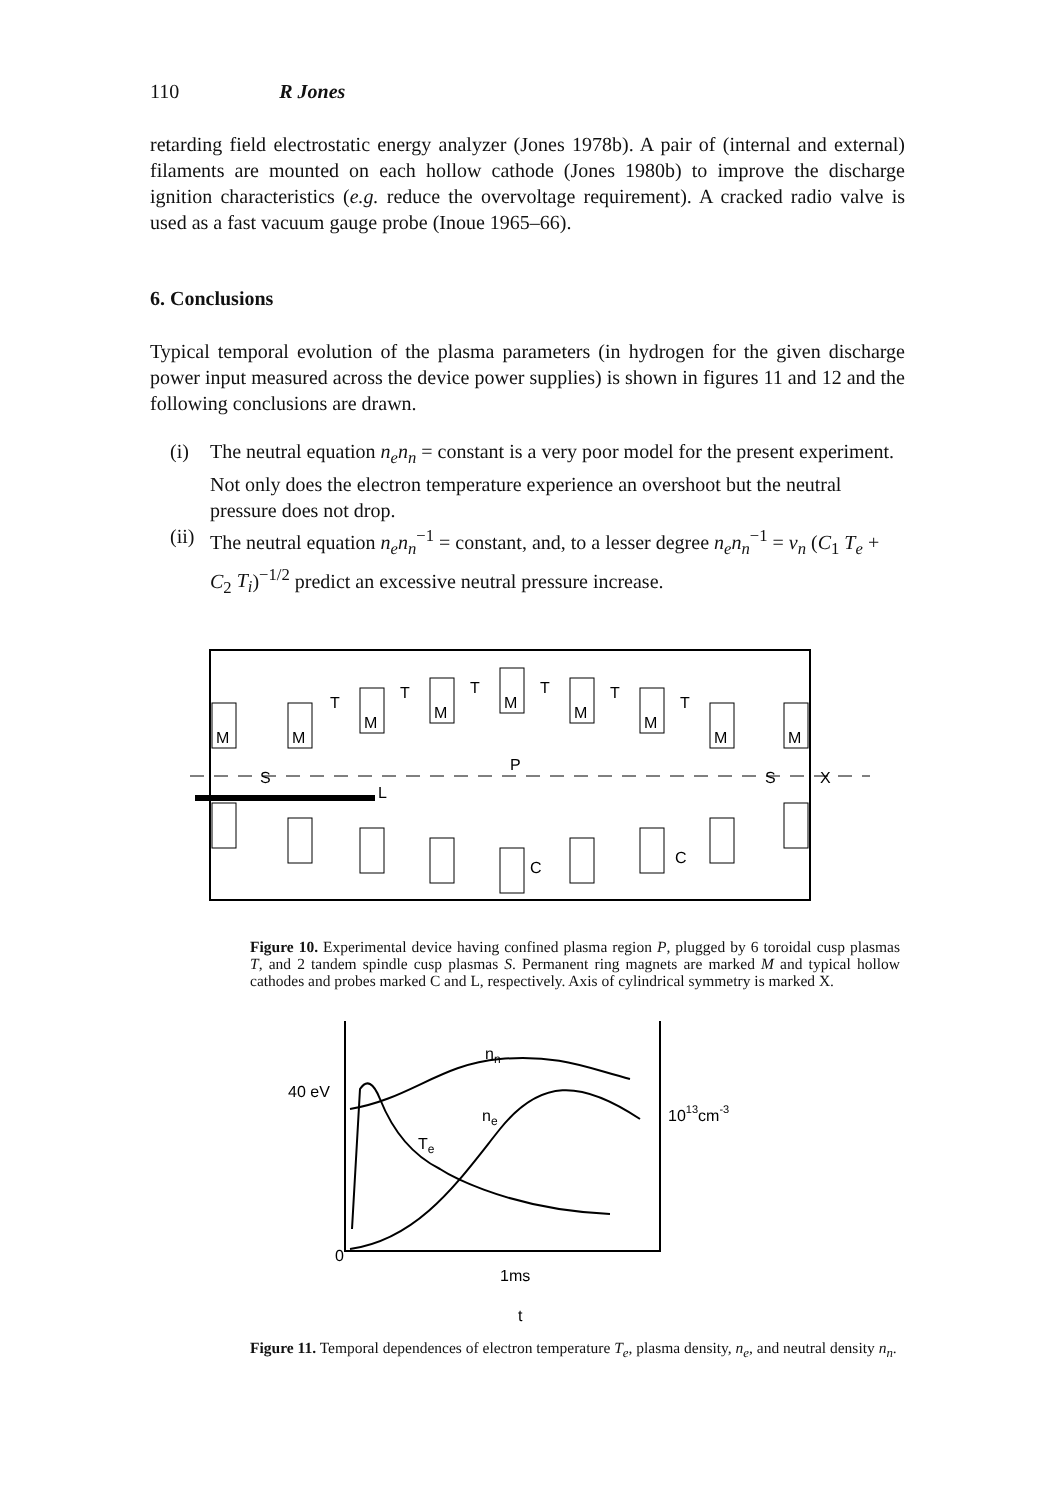110 R Jones
retarding field electrostatic energy analyzer (Jones 1978b). A pair of (internal and external) filaments are mounted on each hollow cathode (Jones 1980b) to improve the discharge ignition characteristics (e.g. reduce the overvoltage requirement). A cracked radio valve is used as a fast vacuum gauge probe (Inoue 1965–66).
6. Conclusions
Typical temporal evolution of the plasma parameters (in hydrogen for the given discharge power input measured across the device power supplies) is shown in figures 11 and 12 and the following conclusions are drawn.
(i) The neutral equation n<sub>e</sub>n<sub>n</sub> = constant is a very poor model for the present experiment. Not only does the electron temperature experience an overshoot but the neutral pressure does not drop.
(ii) The neutral equation n<sub>e</sub>n<sub>n</sub><sup>−1</sup> = constant, and, to a lesser degree n<sub>e</sub>n<sub>n</sub><sup>−1</sup> = v<sub>n</sub> (C<sub>1</sub> T<sub>e</sub> + C<sub>2</sub> T<sub>i</sub>)<sup>−1/2</sup> predict an excessive neutral pressure increase.
S
P
L
S
X
T
T
T
T
T
T
M
M
M
M
M
M
M
M
M
C
C
Figure 10. Experimental device having confined plasma region P, plugged by 6 toroidal cusp plasmas T, and 2 tandem spindle cusp plasmas S. Permanent ring magnets are marked M and typical hollow cathodes and probes marked C and L, respectively. Axis of cylindrical symmetry is marked X.
40 eV
0
1013cm-3
nn
ne
Te
1ms
t
Figure 11. Temporal dependences of electron temperature T<sub>e</sub>, plasma density, n<sub>e</sub>, and neutral density n<sub>n</sub>.